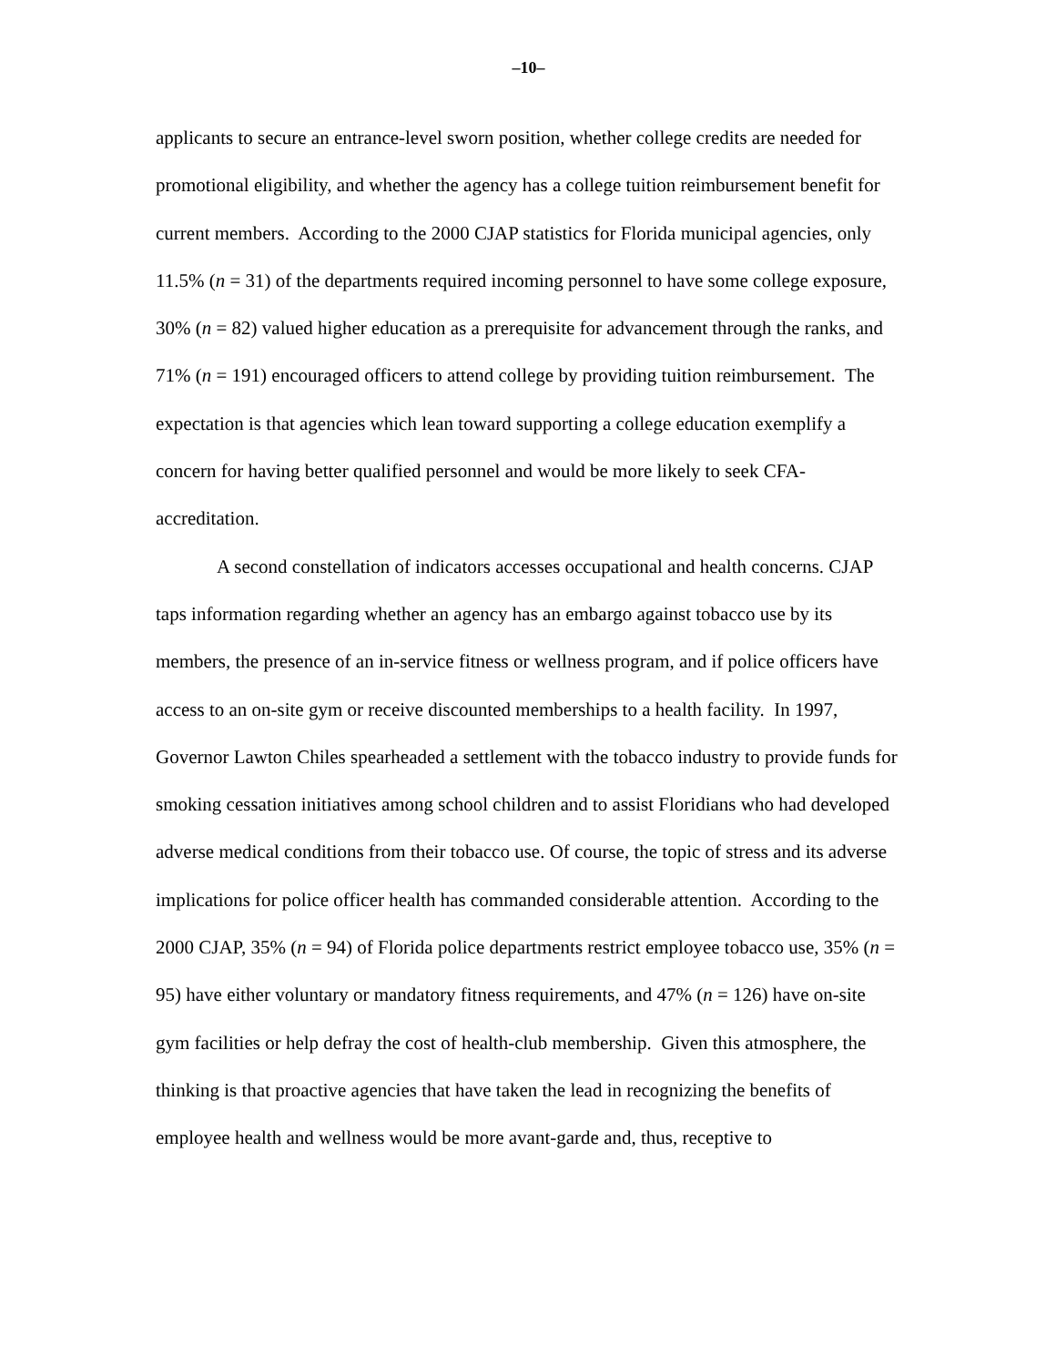–10–
applicants to secure an entrance-level sworn position, whether college credits are needed for promotional eligibility, and whether the agency has a college tuition reimbursement benefit for current members. According to the 2000 CJAP statistics for Florida municipal agencies, only 11.5% (n = 31) of the departments required incoming personnel to have some college exposure, 30% (n = 82) valued higher education as a prerequisite for advancement through the ranks, and 71% (n = 191) encouraged officers to attend college by providing tuition reimbursement. The expectation is that agencies which lean toward supporting a college education exemplify a concern for having better qualified personnel and would be more likely to seek CFA-accreditation.
A second constellation of indicators accesses occupational and health concerns. CJAP taps information regarding whether an agency has an embargo against tobacco use by its members, the presence of an in-service fitness or wellness program, and if police officers have access to an on-site gym or receive discounted memberships to a health facility. In 1997, Governor Lawton Chiles spearheaded a settlement with the tobacco industry to provide funds for smoking cessation initiatives among school children and to assist Floridians who had developed adverse medical conditions from their tobacco use. Of course, the topic of stress and its adverse implications for police officer health has commanded considerable attention. According to the 2000 CJAP, 35% (n = 94) of Florida police departments restrict employee tobacco use, 35% (n = 95) have either voluntary or mandatory fitness requirements, and 47% (n = 126) have on-site gym facilities or help defray the cost of health-club membership. Given this atmosphere, the thinking is that proactive agencies that have taken the lead in recognizing the benefits of employee health and wellness would be more avant-garde and, thus, receptive to